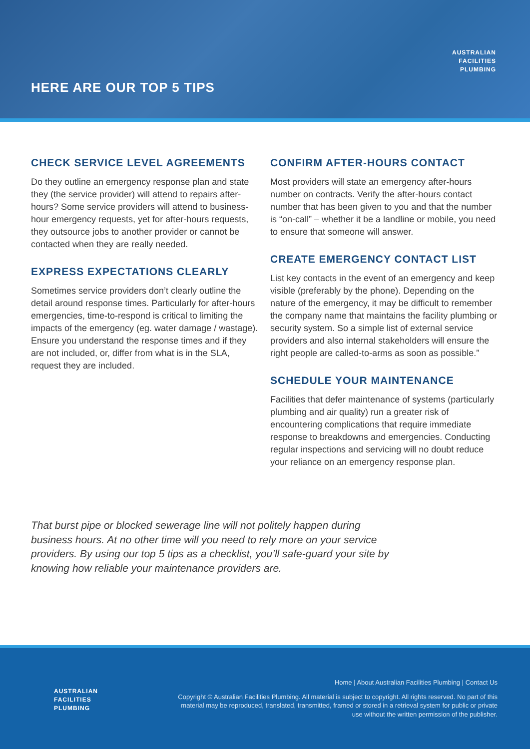HERE ARE OUR TOP 5 TIPS
AUSTRALIAN
FACILITIES
PLUMBING
CHECK SERVICE LEVEL AGREEMENTS
Do they outline an emergency response plan and state they (the service provider) will attend to repairs after-hours? Some service providers will attend to business-hour emergency requests, yet for after-hours requests, they outsource jobs to another provider or cannot be contacted when they are really needed.
EXPRESS EXPECTATIONS CLEARLY
Sometimes service providers don’t clearly outline the detail around response times. Particularly for after-hours emergencies, time-to-respond is critical to limiting the impacts of the emergency (eg. water damage / wastage). Ensure you understand the response times and if they are not included, or, differ from what is in the SLA, request they are included.
CONFIRM AFTER-HOURS CONTACT
Most providers will state an emergency after-hours number on contracts. Verify the after-hours contact number that has been given to you and that the number is “on-call” – whether it be a landline or mobile, you need to ensure that someone will answer.
CREATE EMERGENCY CONTACT LIST
List key contacts in the event of an emergency and keep visible (preferably by the phone). Depending on the nature of the emergency, it may be difficult to remember the company name that maintains the facility plumbing or security system. So a simple list of external service providers and also internal stakeholders will ensure the right people are called-to-arms as soon as possible.”
SCHEDULE YOUR MAINTENANCE
Facilities that defer maintenance of systems (particularly plumbing and air quality) run a greater risk of encountering complications that require immediate response to breakdowns and emergencies. Conducting regular inspections and servicing will no doubt reduce your reliance on an emergency response plan.
That burst pipe or blocked sewerage line will not politely happen during business hours. At no other time will you need to rely more on your service providers. By using our top 5 tips as a checklist, you’ll safe-guard your site by knowing how reliable your maintenance providers are.
AUSTRALIAN
FACILITIES
PLUMBING
Home | About Australian Facilities Plumbing | Contact Us
Copyright © Australian Facilities Plumbing. All material is subject to copyright. All rights reserved. No part of this material may be reproduced, translated, transmitted, framed or stored in a retrieval system for public or private use without the written permission of the publisher.